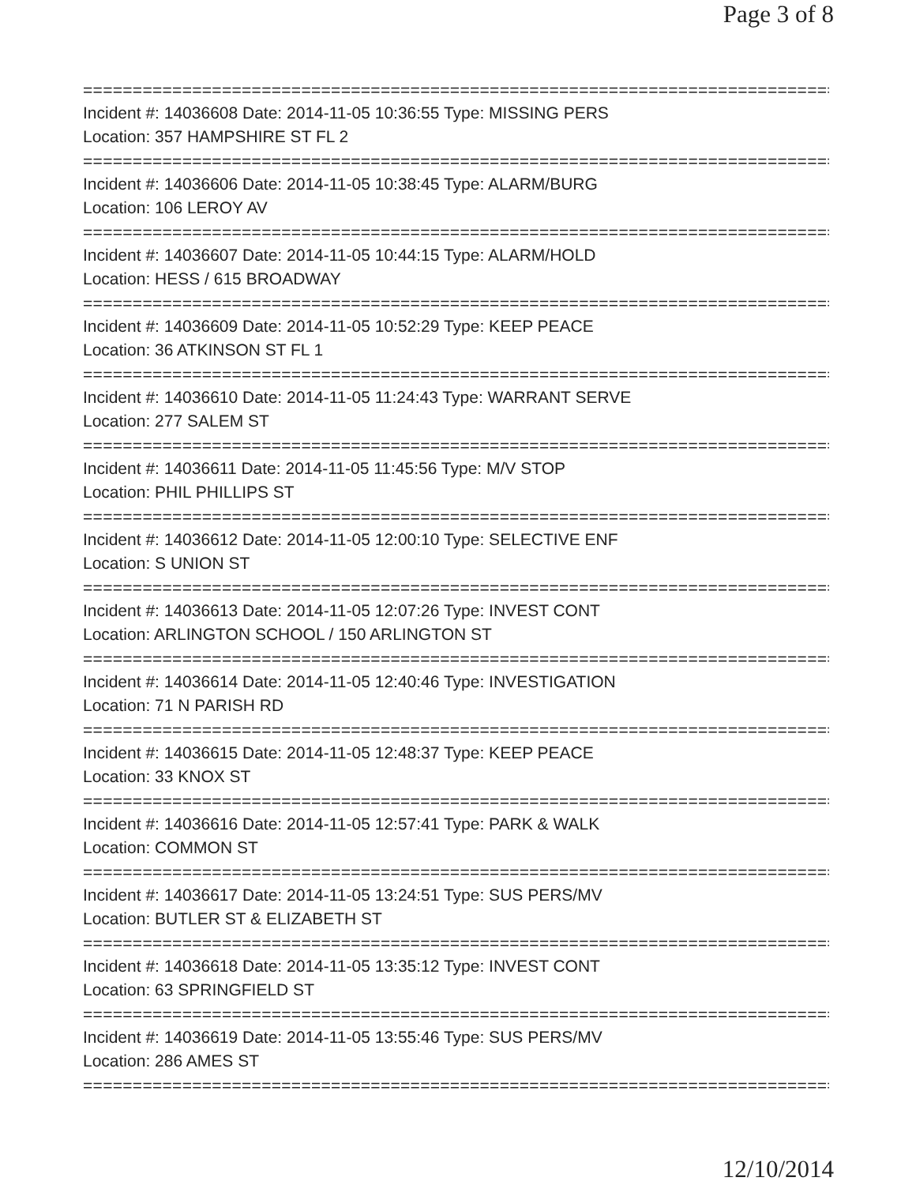Page 3 of 8
==============================================================================
Incident #: 14036608 Date: 2014-11-05 10:36:55 Type: MISSING PERS
Location: 357 HAMPSHIRE ST FL 2
==============================================================================
Incident #: 14036606 Date: 2014-11-05 10:38:45 Type: ALARM/BURG
Location: 106 LEROY AV
==============================================================================
Incident #: 14036607 Date: 2014-11-05 10:44:15 Type: ALARM/HOLD
Location: HESS / 615 BROADWAY
==============================================================================
Incident #: 14036609 Date: 2014-11-05 10:52:29 Type: KEEP PEACE
Location: 36 ATKINSON ST FL 1
==============================================================================
Incident #: 14036610 Date: 2014-11-05 11:24:43 Type: WARRANT SERVE
Location: 277 SALEM ST
==============================================================================
Incident #: 14036611 Date: 2014-11-05 11:45:56 Type: M/V STOP
Location: PHIL PHILLIPS ST
==============================================================================
Incident #: 14036612 Date: 2014-11-05 12:00:10 Type: SELECTIVE ENF
Location: S UNION ST
==============================================================================
Incident #: 14036613 Date: 2014-11-05 12:07:26 Type: INVEST CONT
Location: ARLINGTON SCHOOL / 150 ARLINGTON ST
==============================================================================
Incident #: 14036614 Date: 2014-11-05 12:40:46 Type: INVESTIGATION
Location: 71 N PARISH RD
==============================================================================
Incident #: 14036615 Date: 2014-11-05 12:48:37 Type: KEEP PEACE
Location: 33 KNOX ST
==============================================================================
Incident #: 14036616 Date: 2014-11-05 12:57:41 Type: PARK & WALK
Location: COMMON ST
==============================================================================
Incident #: 14036617 Date: 2014-11-05 13:24:51 Type: SUS PERS/MV
Location: BUTLER ST & ELIZABETH ST
==============================================================================
Incident #: 14036618 Date: 2014-11-05 13:35:12 Type: INVEST CONT
Location: 63 SPRINGFIELD ST
==============================================================================
Incident #: 14036619 Date: 2014-11-05 13:55:46 Type: SUS PERS/MV
Location: 286 AMES ST
==============================================================================
12/10/2014